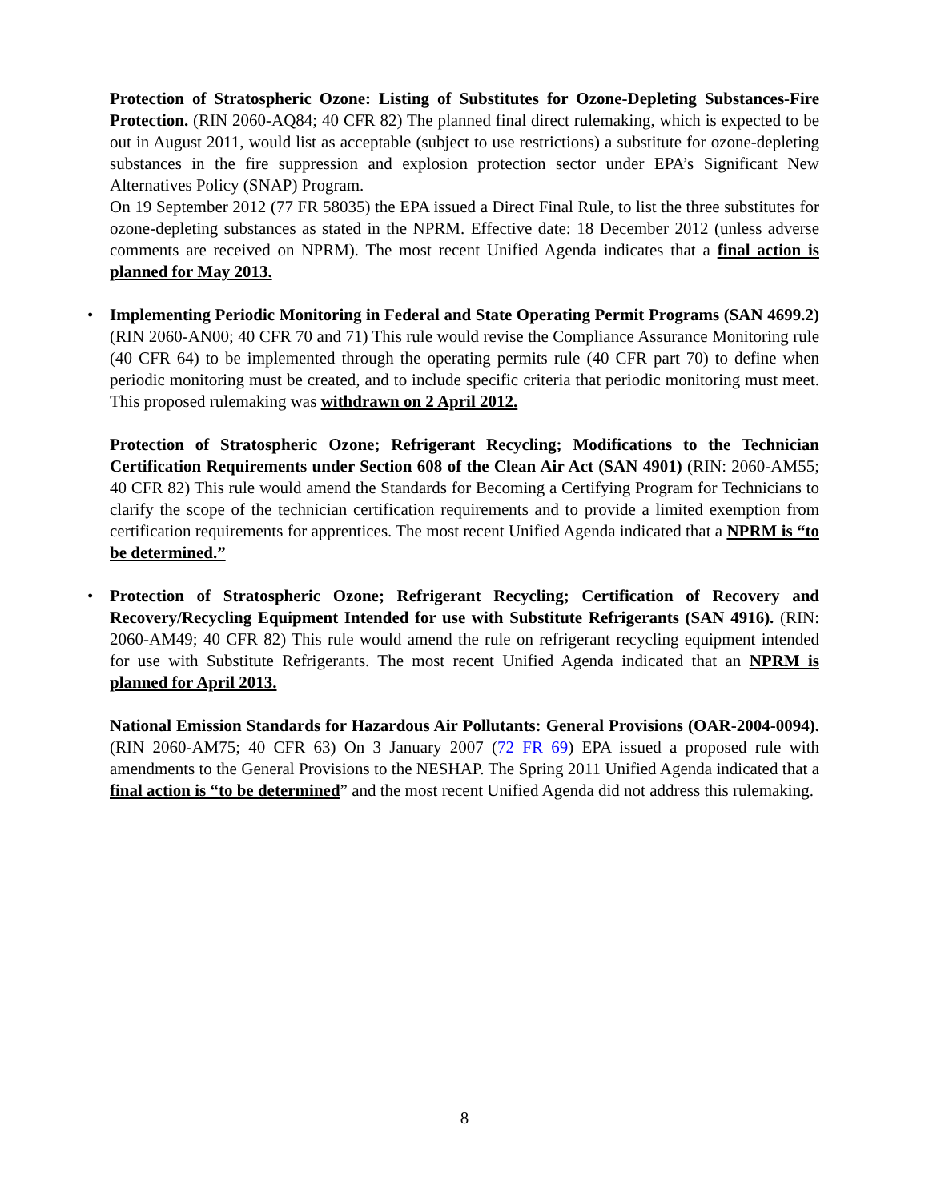Protection of Stratospheric Ozone: Listing of Substitutes for Ozone-Depleting Substances-Fire Protection. (RIN 2060-AQ84; 40 CFR 82) The planned final direct rulemaking, which is expected to be out in August 2011, would list as acceptable (subject to use restrictions) a substitute for ozone-depleting substances in the fire suppression and explosion protection sector under EPA’s Significant New Alternatives Policy (SNAP) Program.
On 19 September 2012 (77 FR 58035) the EPA issued a Direct Final Rule, to list the three substitutes for ozone-depleting substances as stated in the NPRM. Effective date: 18 December 2012 (unless adverse comments are received on NPRM). The most recent Unified Agenda indicates that a final action is planned for May 2013.
• Implementing Periodic Monitoring in Federal and State Operating Permit Programs (SAN 4699.2) (RIN 2060-AN00; 40 CFR 70 and 71) This rule would revise the Compliance Assurance Monitoring rule (40 CFR 64) to be implemented through the operating permits rule (40 CFR part 70) to define when periodic monitoring must be created, and to include specific criteria that periodic monitoring must meet. This proposed rulemaking was withdrawn on 2 April 2012.
Protection of Stratospheric Ozone; Refrigerant Recycling; Modifications to the Technician Certification Requirements under Section 608 of the Clean Air Act (SAN 4901) (RIN: 2060-AM55; 40 CFR 82) This rule would amend the Standards for Becoming a Certifying Program for Technicians to clarify the scope of the technician certification requirements and to provide a limited exemption from certification requirements for apprentices. The most recent Unified Agenda indicated that a NPRM is “to be determined.”
• Protection of Stratospheric Ozone; Refrigerant Recycling; Certification of Recovery and Recovery/Recycling Equipment Intended for use with Substitute Refrigerants (SAN 4916). (RIN: 2060-AM49; 40 CFR 82) This rule would amend the rule on refrigerant recycling equipment intended for use with Substitute Refrigerants. The most recent Unified Agenda indicated that an NPRM is planned for April 2013.
National Emission Standards for Hazardous Air Pollutants: General Provisions (OAR-2004-0094). (RIN 2060-AM75; 40 CFR 63) On 3 January 2007 (72 FR 69) EPA issued a proposed rule with amendments to the General Provisions to the NESHAP. The Spring 2011 Unified Agenda indicated that a final action is “to be determined” and the most recent Unified Agenda did not address this rulemaking.
8